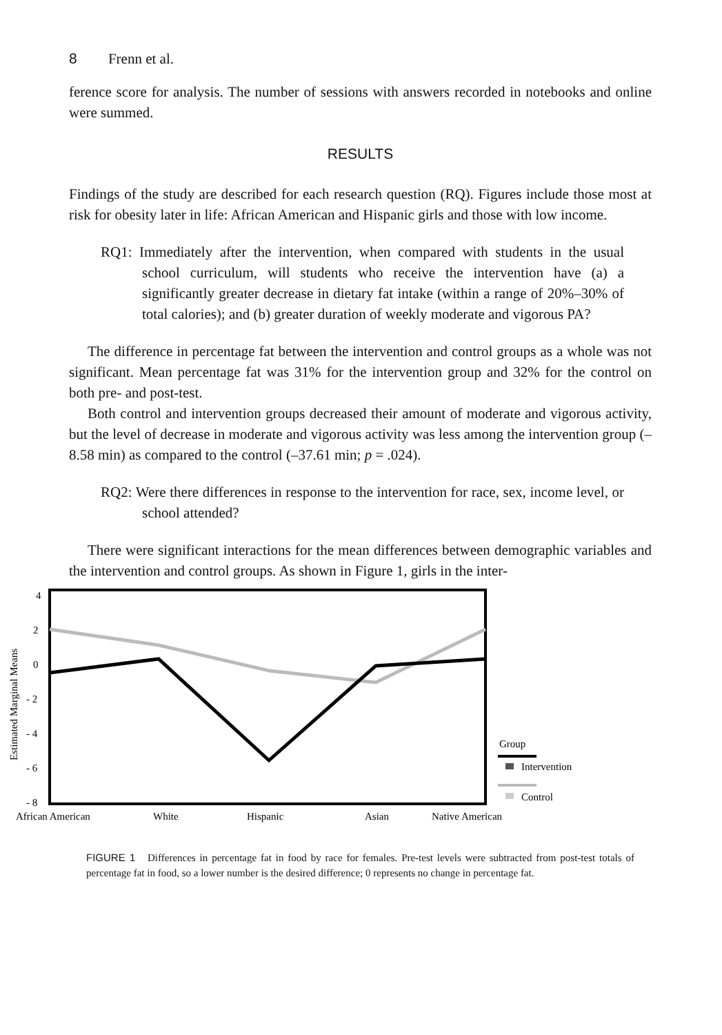8 Frenn et al.
ference score for analysis. The number of sessions with answers recorded in notebooks and online were summed.
RESULTS
Findings of the study are described for each research question (RQ). Figures include those most at risk for obesity later in life: African American and Hispanic girls and those with low income.
RQ1: Immediately after the intervention, when compared with students in the usual school curriculum, will students who receive the intervention have (a) a significantly greater decrease in dietary fat intake (within a range of 20%–30% of total calories); and (b) greater duration of weekly moderate and vigorous PA?
The difference in percentage fat between the intervention and control groups as a whole was not significant. Mean percentage fat was 31% for the intervention group and 32% for the control on both pre- and post-test.
Both control and intervention groups decreased their amount of moderate and vigorous activity, but the level of decrease in moderate and vigorous activity was less among the intervention group (–8.58 min) as compared to the control (–37.61 min; p = .024).
RQ2: Were there differences in response to the intervention for race, sex, income level, or school attended?
There were significant interactions for the mean differences between demographic variables and the intervention and control groups. As shown in Figure 1, girls in the inter-
4
2
0
- 2
- 4
- 6
- 8
Estimated Marginal Means
African American
White
Hispanic
Asian
Native American
Group
Intervention
Control
FIGURE 1 Differences in percentage fat in food by race for females. Pre-test levels were subtracted from post-test totals of percentage fat in food, so a lower number is the desired difference; 0 represents no change in percentage fat.